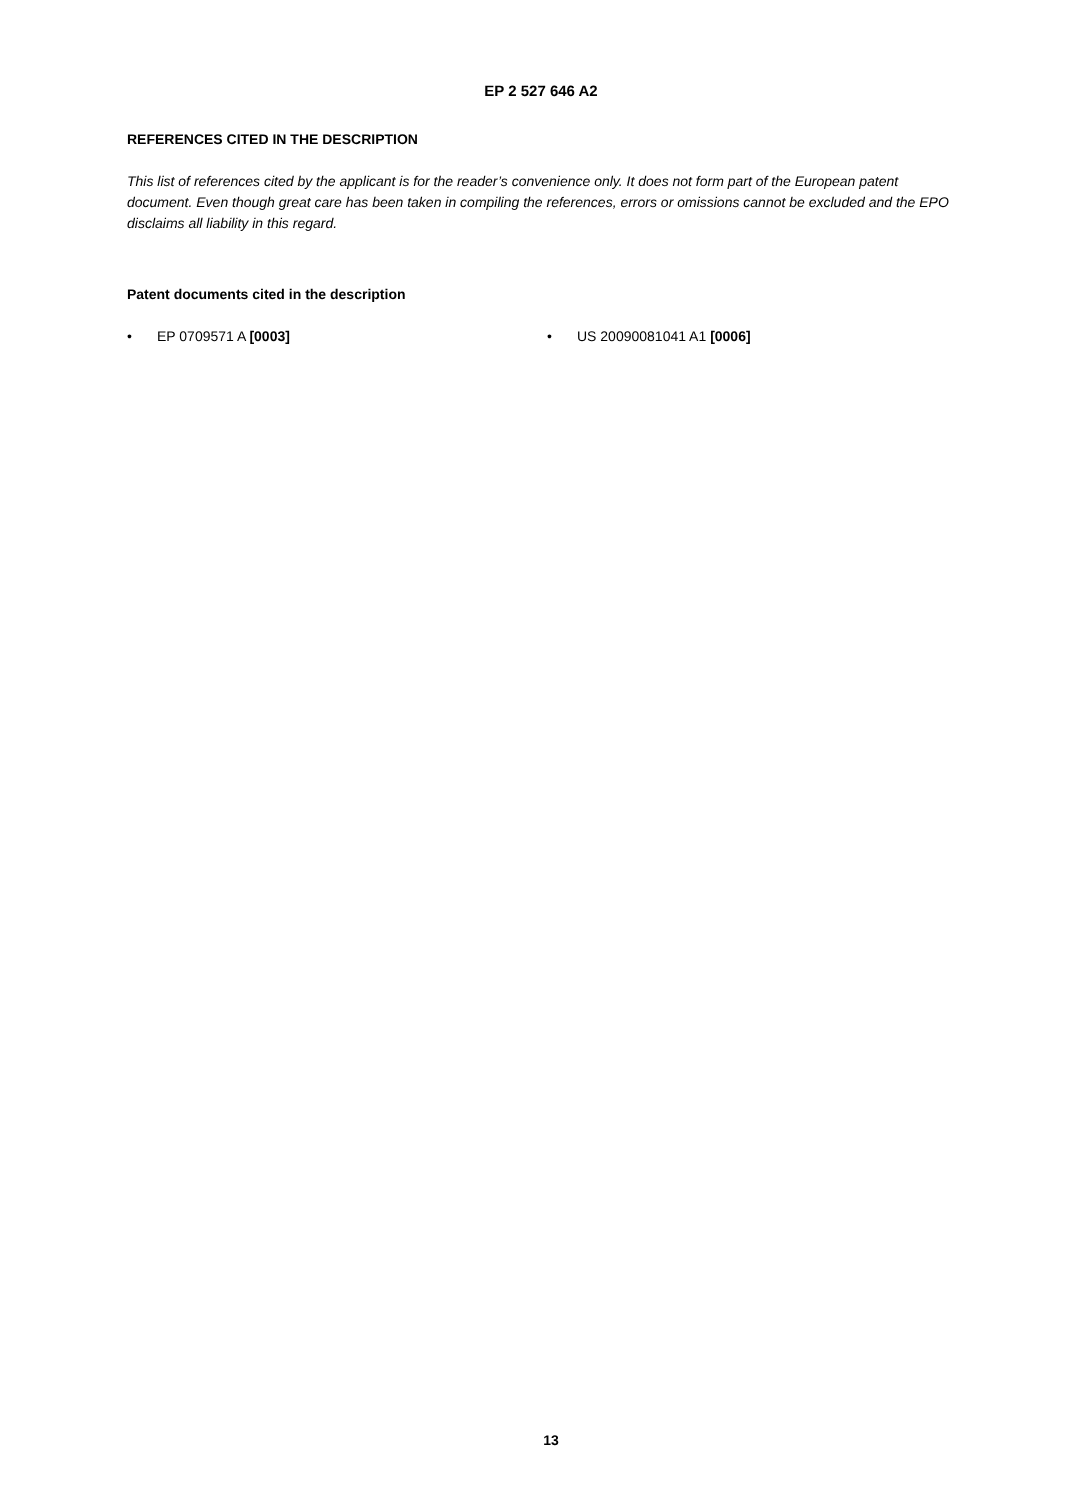EP 2 527 646 A2
REFERENCES CITED IN THE DESCRIPTION
This list of references cited by the applicant is for the reader’s convenience only. It does not form part of the European patent document. Even though great care has been taken in compiling the references, errors or omissions cannot be excluded and the EPO disclaims all liability in this regard.
Patent documents cited in the description
• EP 0709571 A [0003] • US 20090081041 A1 [0006]
13